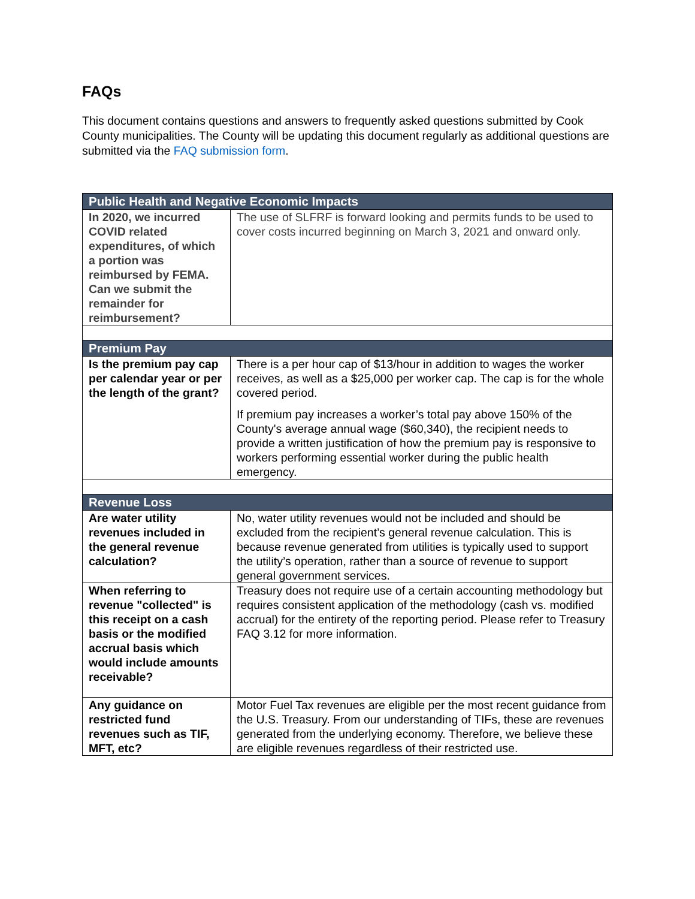FAQs
This document contains questions and answers to frequently asked questions submitted by Cook County municipalities. The County will be updating this document regularly as additional questions are submitted via the FAQ submission form.
| Public Health and Negative Economic Impacts | |
| --- | --- |
| In 2020, we incurred COVID related expenditures, of which a portion was reimbursed by FEMA. Can we submit the remainder for reimbursement? | The use of SLFRF is forward looking and permits funds to be used to cover costs incurred beginning on March 3, 2021 and onward only. |
| Premium Pay | |
| Is the premium pay cap per calendar year or per the length of the grant? | There is a per hour cap of $13/hour in addition to wages the worker receives, as well as a $25,000 per worker cap. The cap is for the whole covered period. If premium pay increases a worker’s total pay above 150% of the County's average annual wage ($60,340), the recipient needs to provide a written justification of how the premium pay is responsive to workers performing essential worker during the public health emergency. |
| Revenue Loss | |
| Are water utility revenues included in the general revenue calculation? | No, water utility revenues would not be included and should be excluded from the recipient’s general revenue calculation. This is because revenue generated from utilities is typically used to support the utility’s operation, rather than a source of revenue to support general government services. |
| When referring to revenue "collected" is this receipt on a cash basis or the modified accrual basis which would include amounts receivable? | Treasury does not require use of a certain accounting methodology but requires consistent application of the methodology (cash vs. modified accrual) for the entirety of the reporting period. Please refer to Treasury FAQ 3.12 for more information. |
| Any guidance on restricted fund revenues such as TIF, MFT, etc? | Motor Fuel Tax revenues are eligible per the most recent guidance from the U.S. Treasury. From our understanding of TIFs, these are revenues generated from the underlying economy. Therefore, we believe these are eligible revenues regardless of their restricted use. |